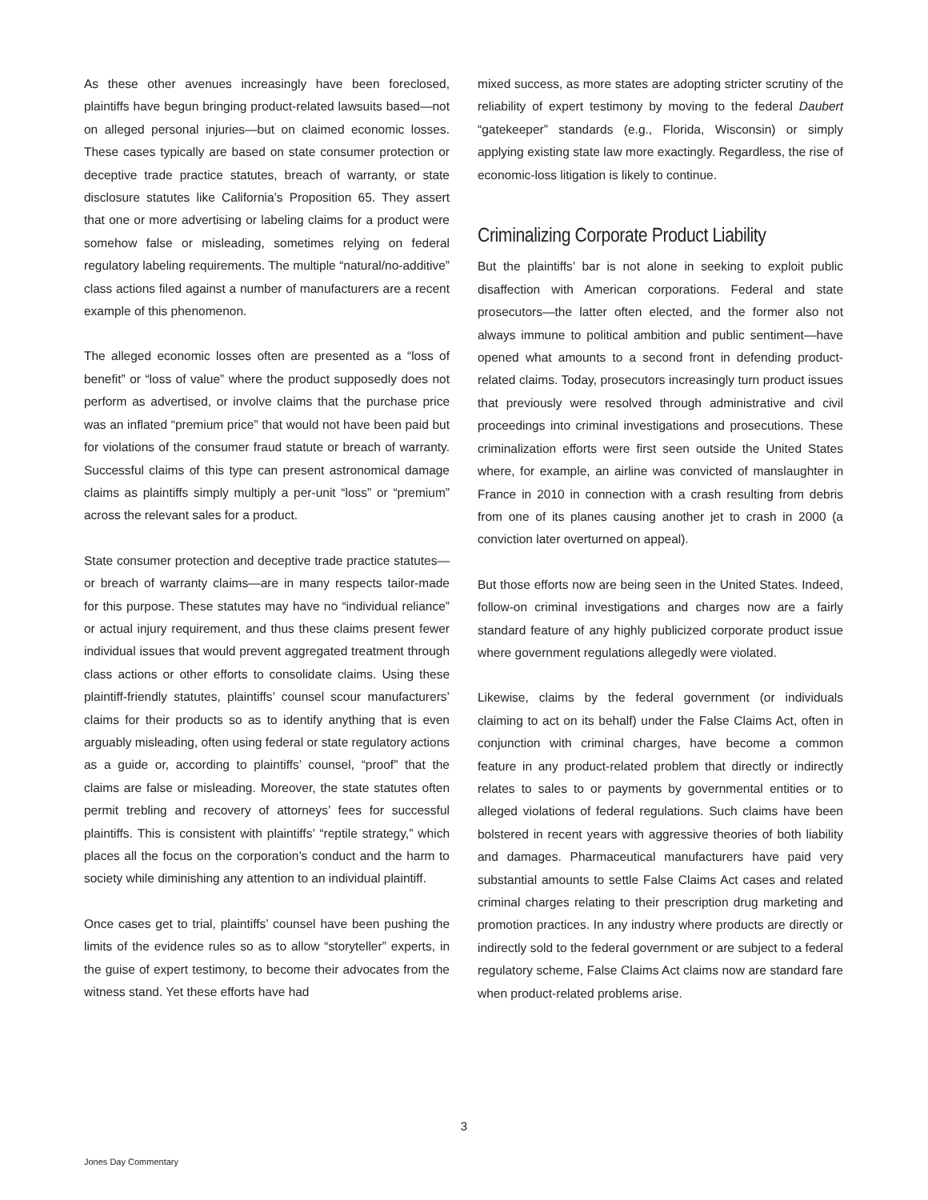As these other avenues increasingly have been foreclosed, plaintiffs have begun bringing product-related lawsuits based—not on alleged personal injuries—but on claimed economic losses. These cases typically are based on state consumer protection or deceptive trade practice statutes, breach of warranty, or state disclosure statutes like California’s Proposition 65. They assert that one or more advertising or labeling claims for a product were somehow false or misleading, sometimes relying on federal regulatory labeling requirements. The multiple “natural/no-additive” class actions filed against a number of manufacturers are a recent example of this phenomenon.
The alleged economic losses often are presented as a “loss of benefit” or “loss of value” where the product supposedly does not perform as advertised, or involve claims that the purchase price was an inflated “premium price” that would not have been paid but for violations of the consumer fraud statute or breach of warranty. Successful claims of this type can present astronomical damage claims as plaintiffs simply multiply a per-unit “loss” or “premium” across the relevant sales for a product.
State consumer protection and deceptive trade practice statutes—or breach of warranty claims—are in many respects tailor-made for this purpose. These statutes may have no “individual reliance” or actual injury requirement, and thus these claims present fewer individual issues that would prevent aggregated treatment through class actions or other efforts to consolidate claims. Using these plaintiff-friendly statutes, plaintiffs’ counsel scour manufacturers’ claims for their products so as to identify anything that is even arguably misleading, often using federal or state regulatory actions as a guide or, according to plaintiffs’ counsel, “proof” that the claims are false or misleading. Moreover, the state statutes often permit trebling and recovery of attorneys’ fees for successful plaintiffs. This is consistent with plaintiffs’ “reptile strategy,” which places all the focus on the corporation’s conduct and the harm to society while diminishing any attention to an individual plaintiff.
Once cases get to trial, plaintiffs’ counsel have been pushing the limits of the evidence rules so as to allow “storyteller” experts, in the guise of expert testimony, to become their advocates from the witness stand. Yet these efforts have had
mixed success, as more states are adopting stricter scrutiny of the reliability of expert testimony by moving to the federal Daubert “gatekeeper” standards (e.g., Florida, Wisconsin) or simply applying existing state law more exactingly. Regardless, the rise of economic-loss litigation is likely to continue.
Criminalizing Corporate Product Liability
But the plaintiffs’ bar is not alone in seeking to exploit public disaffection with American corporations. Federal and state prosecutors—the latter often elected, and the former also not always immune to political ambition and public sentiment—have opened what amounts to a second front in defending product-related claims. Today, prosecutors increasingly turn product issues that previously were resolved through administrative and civil proceedings into criminal investigations and prosecutions. These criminalization efforts were first seen outside the United States where, for example, an airline was convicted of manslaughter in France in 2010 in connection with a crash resulting from debris from one of its planes causing another jet to crash in 2000 (a conviction later overturned on appeal).
But those efforts now are being seen in the United States. Indeed, follow-on criminal investigations and charges now are a fairly standard feature of any highly publicized corporate product issue where government regulations allegedly were violated.
Likewise, claims by the federal government (or individuals claiming to act on its behalf) under the False Claims Act, often in conjunction with criminal charges, have become a common feature in any product-related problem that directly or indirectly relates to sales to or payments by governmental entities or to alleged violations of federal regulations. Such claims have been bolstered in recent years with aggressive theories of both liability and damages. Pharmaceutical manufacturers have paid very substantial amounts to settle False Claims Act cases and related criminal charges relating to their prescription drug marketing and promotion practices. In any industry where products are directly or indirectly sold to the federal government or are subject to a federal regulatory scheme, False Claims Act claims now are standard fare when product-related problems arise.
3
Jones Day Commentary